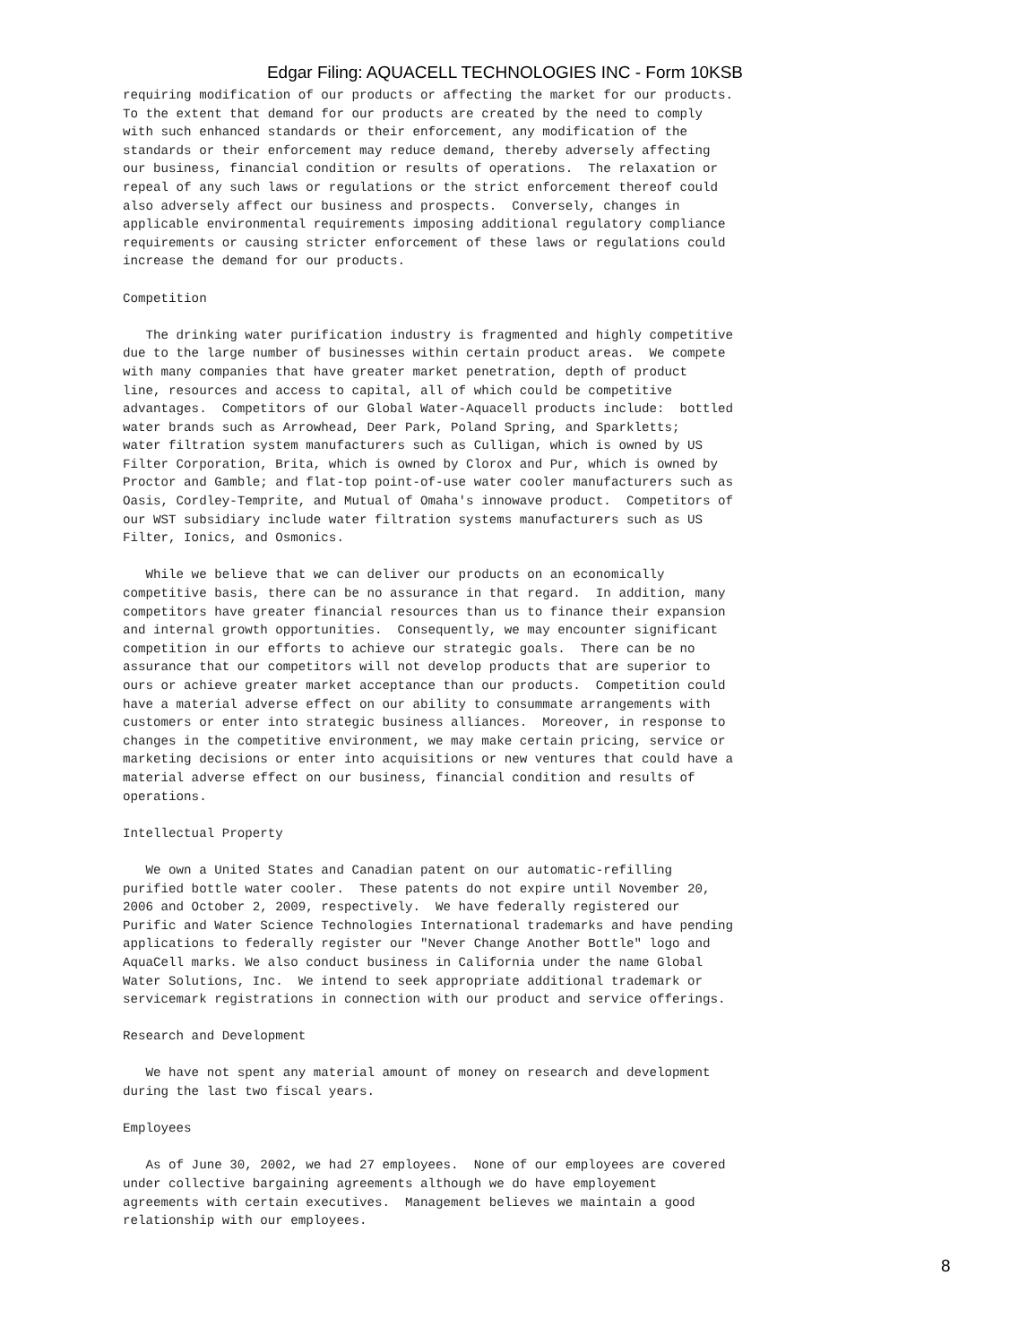Edgar Filing: AQUACELL TECHNOLOGIES INC - Form 10KSB
requiring modification of our products or affecting the market for our products.
To the extent that demand for our products are created by the need to comply
with such enhanced standards or their enforcement, any modification of the
standards or their enforcement may reduce demand, thereby adversely affecting
our business, financial condition or results of operations.  The relaxation or
repeal of any such laws or regulations or the strict enforcement thereof could
also adversely affect our business and prospects.  Conversely, changes in
applicable environmental requirements imposing additional regulatory compliance
requirements or causing stricter enforcement of these laws or regulations could
increase the demand for our products.

Competition

   The drinking water purification industry is fragmented and highly competitive
due to the large number of businesses within certain product areas.  We compete
with many companies that have greater market penetration, depth of product
line, resources and access to capital, all of which could be competitive
advantages.  Competitors of our Global Water-Aquacell products include:  bottled
water brands such as Arrowhead, Deer Park, Poland Spring, and Sparkletts;
water filtration system manufacturers such as Culligan, which is owned by US
Filter Corporation, Brita, which is owned by Clorox and Pur, which is owned by
Proctor and Gamble; and flat-top point-of-use water cooler manufacturers such as
Oasis, Cordley-Temprite, and Mutual of Omaha's innowave product.  Competitors of
our WST subsidiary include water filtration systems manufacturers such as US
Filter, Ionics, and Osmonics.

   While we believe that we can deliver our products on an economically
competitive basis, there can be no assurance in that regard.  In addition, many
competitors have greater financial resources than us to finance their expansion
and internal growth opportunities.  Consequently, we may encounter significant
competition in our efforts to achieve our strategic goals.  There can be no
assurance that our competitors will not develop products that are superior to
ours or achieve greater market acceptance than our products.  Competition could
have a material adverse effect on our ability to consummate arrangements with
customers or enter into strategic business alliances.  Moreover, in response to
changes in the competitive environment, we may make certain pricing, service or
marketing decisions or enter into acquisitions or new ventures that could have a
material adverse effect on our business, financial condition and results of
operations.

Intellectual Property

   We own a United States and Canadian patent on our automatic-refilling
purified bottle water cooler.  These patents do not expire until November 20,
2006 and October 2, 2009, respectively.  We have federally registered our
Purific and Water Science Technologies International trademarks and have pending
applications to federally register our "Never Change Another Bottle" logo and
AquaCell marks. We also conduct business in California under the name Global
Water Solutions, Inc.  We intend to seek appropriate additional trademark or
servicemark registrations in connection with our product and service offerings.

Research and Development

   We have not spent any material amount of money on research and development
during the last two fiscal years.

Employees

   As of June 30, 2002, we had 27 employees.  None of our employees are covered
under collective bargaining agreements although we do have employement
agreements with certain executives.  Management believes we maintain a good
relationship with our employees.
8